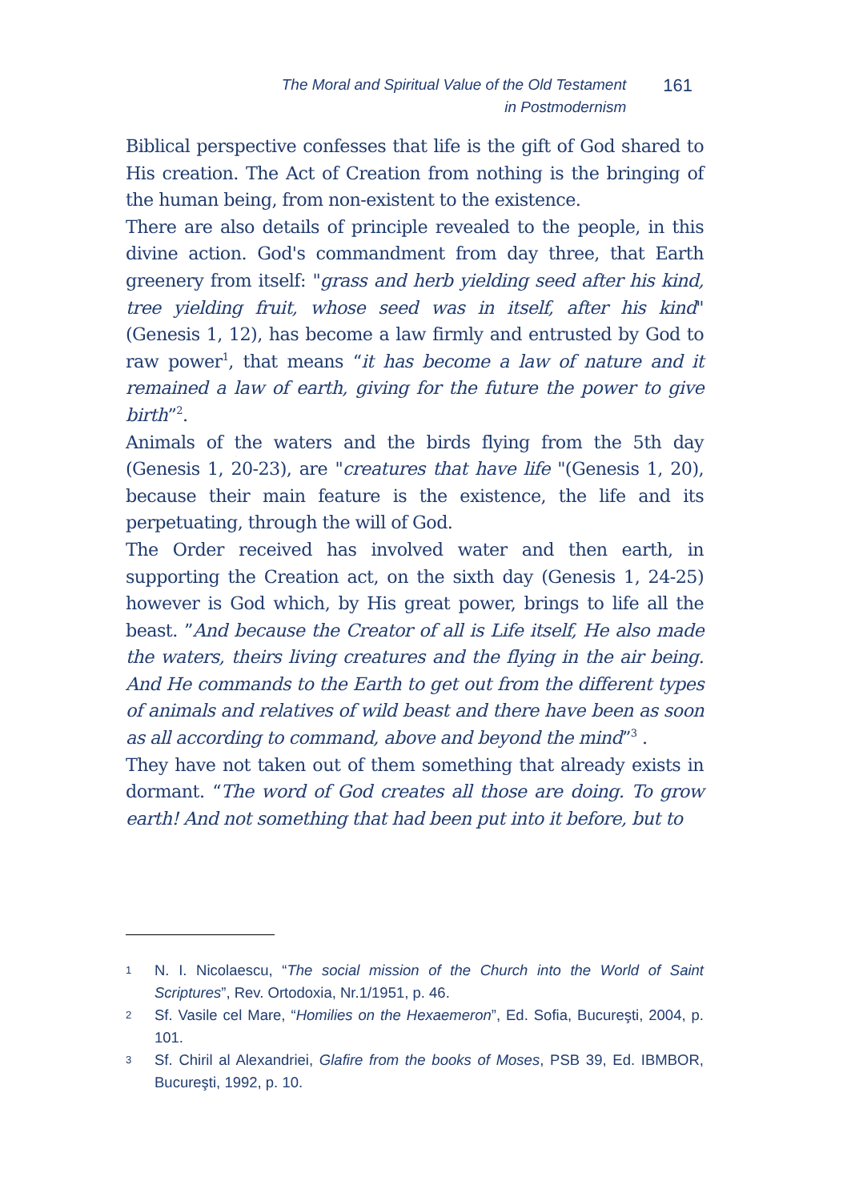The Moral and Spiritual Value of the Old Testament
in Postmodernism
161
Biblical perspective confesses that life is the gift of God shared to His creation. The Act of Creation from nothing is the bringing of the human being, from non-existent to the existence.
There are also details of principle revealed to the people, in this divine action. God's commandment from day three, that Earth greenery from itself: "grass and herb yielding seed after his kind, tree yielding fruit, whose seed was in itself, after his kind" (Genesis 1, 12), has become a law firmly and entrusted by God to raw power<sup>1</sup>, that means “it has become a law of nature and it remained a law of earth, giving for the future the power to give birth”<sup>2</sup>.
Animals of the waters and the birds flying from the 5th day (Genesis 1, 20-23), are "creatures that have life "(Genesis 1, 20), because their main feature is the existence, the life and its perpetuating, through the will of God.
The Order received has involved water and then earth, in supporting the Creation act, on the sixth day (Genesis 1, 24-25) however is God which, by His great power, brings to life all the beast. ”And because the Creator of all is Life itself, He also made the waters, theirs living creatures and the flying in the air being. And He commands to the Earth to get out from the different types of animals and relatives of wild beast and there have been as soon as all according to command, above and beyond the mind”<sup>3</sup> .
They have not taken out of them something that already exists in dormant. “The word of God creates all those are doing. To grow earth! And not something that had been put into it before, but to
1 N. I. Nicolaescu, “The social mission of the Church into the World of Saint Scriptures”, Rev. Ortodoxia, Nr.1/1951, p. 46.
2 Sf. Vasile cel Mare, “Homilies on the Hexaemeron”, Ed. Sofia, Bucureşti, 2004, p. 101.
3 Sf. Chiril al Alexandriei, Glafire from the books of Moses, PSB 39, Ed. IBMBOR, Bucureşti, 1992, p. 10.